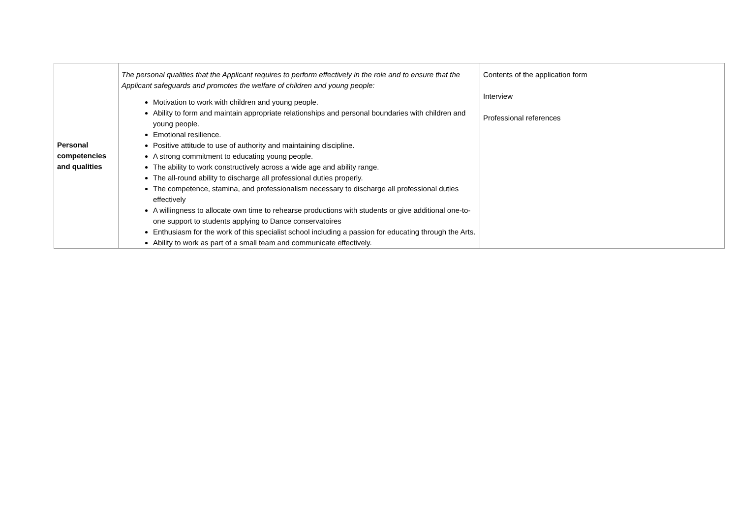| Personal competencies and qualities | The personal qualities that the Applicant requires to perform effectively in the role and to ensure that the Applicant safeguards and promotes the welfare of children and young people: Motivation to work with children and young people. Ability to form and maintain appropriate relationships and personal boundaries with children and young people. Emotional resilience. Positive attitude to use of authority and maintaining discipline. A strong commitment to educating young people. The ability to work constructively across a wide age and ability range. The all-round ability to discharge all professional duties properly. The competence, stamina, and professionalism necessary to discharge all professional duties effectively A willingness to allocate own time to rehearse productions with students or give additional one-to-one support to students applying to Dance conservatoires Enthusiasm for the work of this specialist school including a passion for educating through the Arts. Ability to work as part of a small team and communicate effectively. | Contents of the application form Interview Professional references |